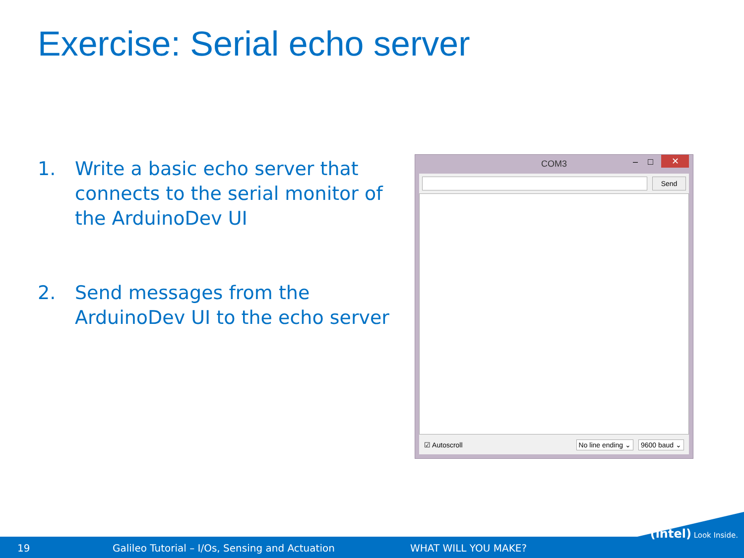Exercise: Serial echo server
1. Write a basic echo server that connects to the serial monitor of the ArduinoDev UI
2. Send messages from the ArduinoDev UI to the echo server
COM3 – □ ✕
Send
☑ Autoscroll No line ending ⌄ 9600 baud ⌄
19 Galileo Tutorial – I/Os, Sensing and Actuation WHAT WILL YOU MAKE?
(intel) Look Inside.